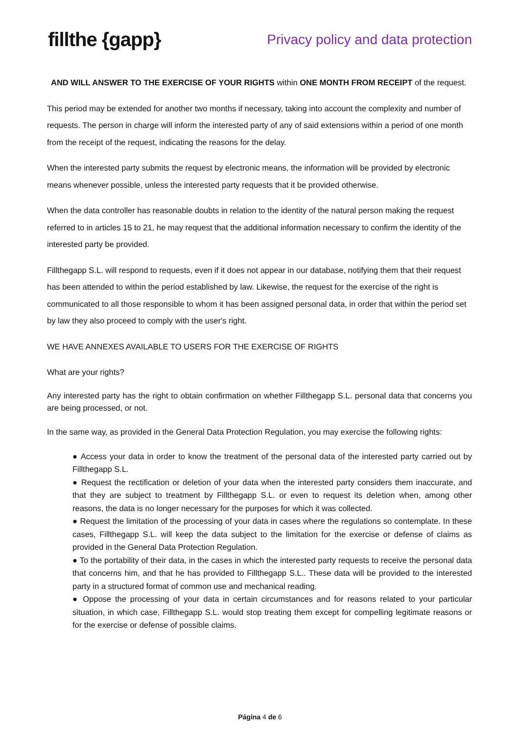fillthe {gapp}
Privacy policy and data protection
AND WILL ANSWER TO THE EXERCISE OF YOUR RIGHTS within ONE MONTH FROM RECEIPT of the request.
This period may be extended for another two months if necessary, taking into account the complexity and number of requests. The person in charge will inform the interested party of any of said extensions within a period of one month from the receipt of the request, indicating the reasons for the delay.
When the interested party submits the request by electronic means, the information will be provided by electronic means whenever possible, unless the interested party requests that it be provided otherwise.
When the data controller has reasonable doubts in relation to the identity of the natural person making the request referred to in articles 15 to 21, he may request that the additional information necessary to confirm the identity of the interested party be provided.
Fillthegapp S.L. will respond to requests, even if it does not appear in our database, notifying them that their request has been attended to within the period established by law. Likewise, the request for the exercise of the right is communicated to all those responsible to whom it has been assigned personal data, in order that within the period set by law they also proceed to comply with the user's right.
WE HAVE ANNEXES AVAILABLE TO USERS FOR THE EXERCISE OF RIGHTS
What are your rights?
Any interested party has the right to obtain confirmation on whether Fillthegapp S.L. personal data that concerns you are being processed, or not.
In the same way, as provided in the General Data Protection Regulation, you may exercise the following rights:
● Access your data in order to know the treatment of the personal data of the interested party carried out by Fillthegapp S.L.
● Request the rectification or deletion of your data when the interested party considers them inaccurate, and that they are subject to treatment by Fillthegapp S.L. or even to request its deletion when, among other reasons, the data is no longer necessary for the purposes for which it was collected.
● Request the limitation of the processing of your data in cases where the regulations so contemplate. In these cases, Fillthegapp S.L. will keep the data subject to the limitation for the exercise or defense of claims as provided in the General Data Protection Regulation.
● To the portability of their data, in the cases in which the interested party requests to receive the personal data that concerns him, and that he has provided to Fillthegapp S.L.. These data will be provided to the interested party in a structured format of common use and mechanical reading.
● Oppose the processing of your data in certain circumstances and for reasons related to your particular situation, in which case, Fillthegapp S.L. would stop treating them except for compelling legitimate reasons or for the exercise or defense of possible claims.
Página 4 de 6